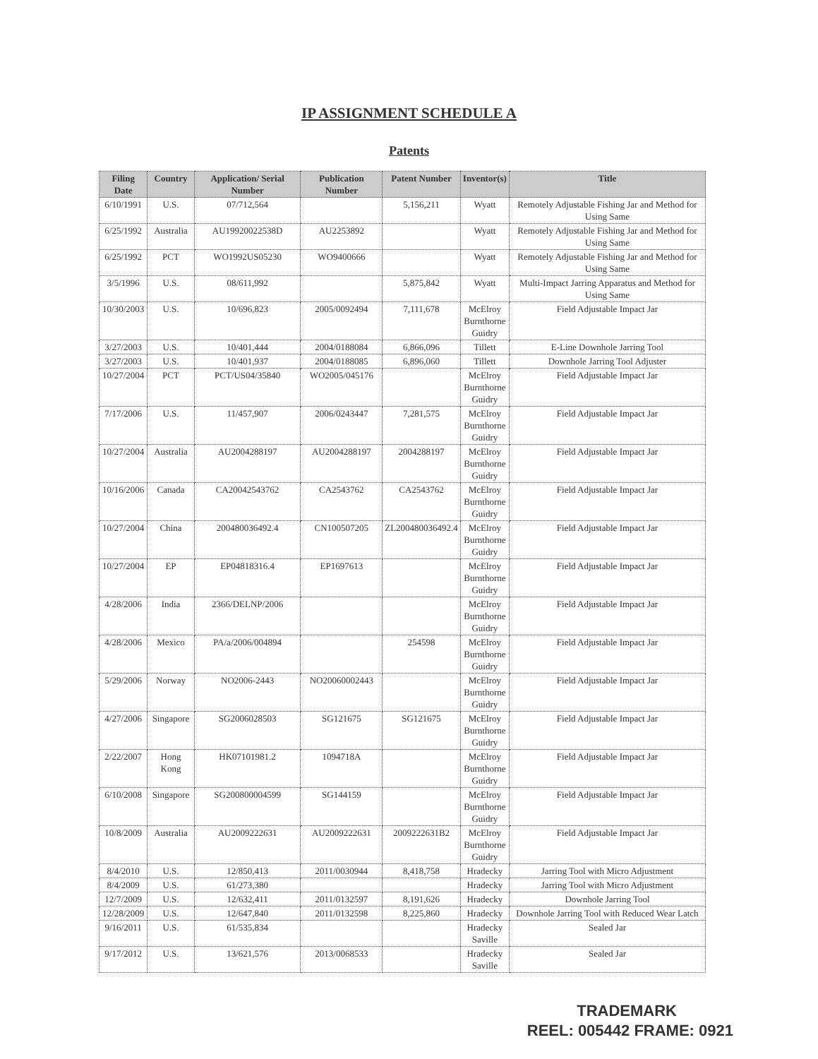IP ASSIGNMENT SCHEDULE A
Patents
| Filing Date | Country | Application/ Serial Number | Publication Number | Patent Number | Inventor(s) | Title |
| --- | --- | --- | --- | --- | --- | --- |
| 6/10/1991 | U.S. | 07/712,564 | | 5,156,211 | Wyatt | Remotely Adjustable Fishing Jar and Method for Using Same |
| 6/25/1992 | Australia | AU19920022538D | AU2253892 | | Wyatt | Remotely Adjustable Fishing Jar and Method for Using Same |
| 6/25/1992 | PCT | WO1992US05230 | WO9400666 | | Wyatt | Remotely Adjustable Fishing Jar and Method for Using Same |
| 3/5/1996 | U.S. | 08/611,992 | | 5,875,842 | Wyatt | Multi-Impact Jarring Apparatus and Method for Using Same |
| 10/30/2003 | U.S. | 10/696,823 | 2005/0092494 | 7,111,678 | McElroy Burnthorne Guidry | Field Adjustable Impact Jar |
| 3/27/2003 | U.S. | 10/401,444 | 2004/0188084 | 6,866,096 | Tillett | E-Line Downhole Jarring Tool |
| 3/27/2003 | U.S. | 10/401,937 | 2004/0188085 | 6,896,060 | Tillett | Downhole Jarring Tool Adjuster |
| 10/27/2004 | PCT | PCT/US04/35840 | WO2005/045176 | | McElroy Burnthorne Guidry | Field Adjustable Impact Jar |
| 7/17/2006 | U.S. | 11/457,907 | 2006/0243447 | 7,281,575 | McElroy Burnthorne Guidry | Field Adjustable Impact Jar |
| 10/27/2004 | Australia | AU2004288197 | AU2004288197 | 2004288197 | McElroy Burnthorne Guidry | Field Adjustable Impact Jar |
| 10/16/2006 | Canada | CA20042543762 | CA2543762 | CA2543762 | McElroy Burnthorne Guidry | Field Adjustable Impact Jar |
| 10/27/2004 | China | 200480036492.4 | CN100507205 | ZL200480036492.4 | McElroy Burnthorne Guidry | Field Adjustable Impact Jar |
| 10/27/2004 | EP | EP04818316.4 | EP1697613 | | McElroy Burnthorne Guidry | Field Adjustable Impact Jar |
| 4/28/2006 | India | 2366/DELNP/2006 | | | McElroy Burnthorne Guidry | Field Adjustable Impact Jar |
| 4/28/2006 | Mexico | PA/a/2006/004894 | | 254598 | McElroy Burnthorne Guidry | Field Adjustable Impact Jar |
| 5/29/2006 | Norway | NO2006-2443 | NO20060002443 | | McElroy Burnthorne Guidry | Field Adjustable Impact Jar |
| 4/27/2006 | Singapore | SG2006028503 | SG121675 | SG121675 | McElroy Burnthorne Guidry | Field Adjustable Impact Jar |
| 2/22/2007 | Hong Kong | HK07101981.2 | 1094718A | | McElroy Burnthorne Guidry | Field Adjustable Impact Jar |
| 6/10/2008 | Singapore | SG200800004599 | SG144159 | | McElroy Burnthorne Guidry | Field Adjustable Impact Jar |
| 10/8/2009 | Australia | AU2009222631 | AU2009222631 | 2009222631B2 | McElroy Burnthorne Guidry | Field Adjustable Impact Jar |
| 8/4/2010 | U.S. | 12/850,413 | 2011/0030944 | 8,418,758 | Hradecky | Jarring Tool with Micro Adjustment |
| 8/4/2009 | U.S. | 61/273,380 | | | Hradecky | Jarring Tool with Micro Adjustment |
| 12/7/2009 | U.S. | 12/632,411 | 2011/0132597 | 8,191,626 | Hradecky | Downhole Jarring Tool |
| 12/28/2009 | U.S. | 12/647,840 | 2011/0132598 | 8,225,860 | Hradecky | Downhole Jarring Tool with Reduced Wear Latch |
| 9/16/2011 | U.S. | 61/535,834 | | | Hradecky Saville | Sealed Jar |
| 9/17/2012 | U.S. | 13/621,576 | 2013/0068533 | | Hradecky Saville | Sealed Jar |
TRADEMARK
REEL: 005442 FRAME: 0921